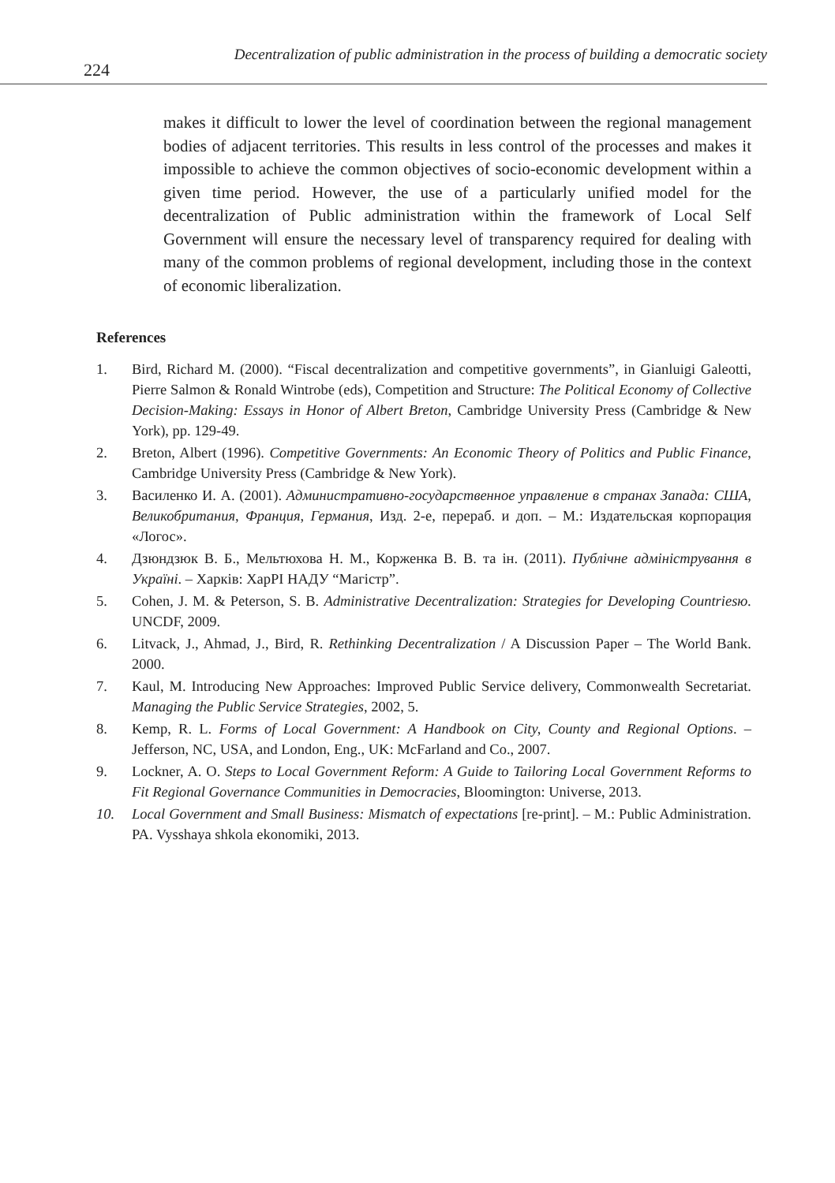224 Decentralization of public administration in the process of building a democratic society
makes it difficult to lower the level of coordination between the regional management bodies of adjacent territories. This results in less control of the processes and makes it impossible to achieve the common objectives of socio-economic development within a given time period. However, the use of a particularly unified model for the decentralization of Public administration within the framework of Local Self Government will ensure the necessary level of transparency required for dealing with many of the common problems of regional development, including those in the context of economic liberalization.
References
1. Bird, Richard M. (2000). “Fiscal decentralization and competitive governments”, in Gianluigi Galeotti, Pierre Salmon & Ronald Wintrobe (eds), Competition and Structure: The Political Economy of Collective Decision-Making: Essays in Honor of Albert Breton, Cambridge University Press (Cambridge & New York), pp. 129-49.
2. Breton, Albert (1996). Competitive Governments: An Economic Theory of Politics and Public Finance, Cambridge University Press (Cambridge & New York).
3. Василенко И. А. (2001). Административно-государственное управление в странах Запада: США, Великобритания, Франция, Германия, Изд. 2-е, перераб. и доп. – М.: Издательская корпорация «Логос».
4. Дзюндзюк В. Б., Мельтюхова Н. М., Корженка В. В. та ін. (2011). Публічне адміністрування в Україні. – Харків: ХарРІ НАДУ “Магістр”.
5. Cohen, J. M. & Peterson, S. B. Administrative Decentralization: Strategies for Developing Countriesю. UNCDF, 2009.
6. Litvack, J., Ahmad, J., Bird, R. Rethinking Decentralization / A Discussion Paper – The World Bank. 2000.
7. Kaul, M. Introducing New Approaches: Improved Public Service delivery, Commonwealth Secretariat. Managing the Public Service Strategies, 2002, 5.
8. Kemp, R. L. Forms of Local Government: A Handbook on City, County and Regional Options. – Jefferson, NC, USA, and London, Eng., UK: McFarland and Co., 2007.
9. Lockner, A. O. Steps to Local Government Reform: A Guide to Tailoring Local Government Reforms to Fit Regional Governance Communities in Democracies, Bloomington: Universe, 2013.
10. Local Government and Small Business: Mismatch of expectations [re-print]. – M.: Public Administration. PA. Vysshaya shkola ekonomiki, 2013.